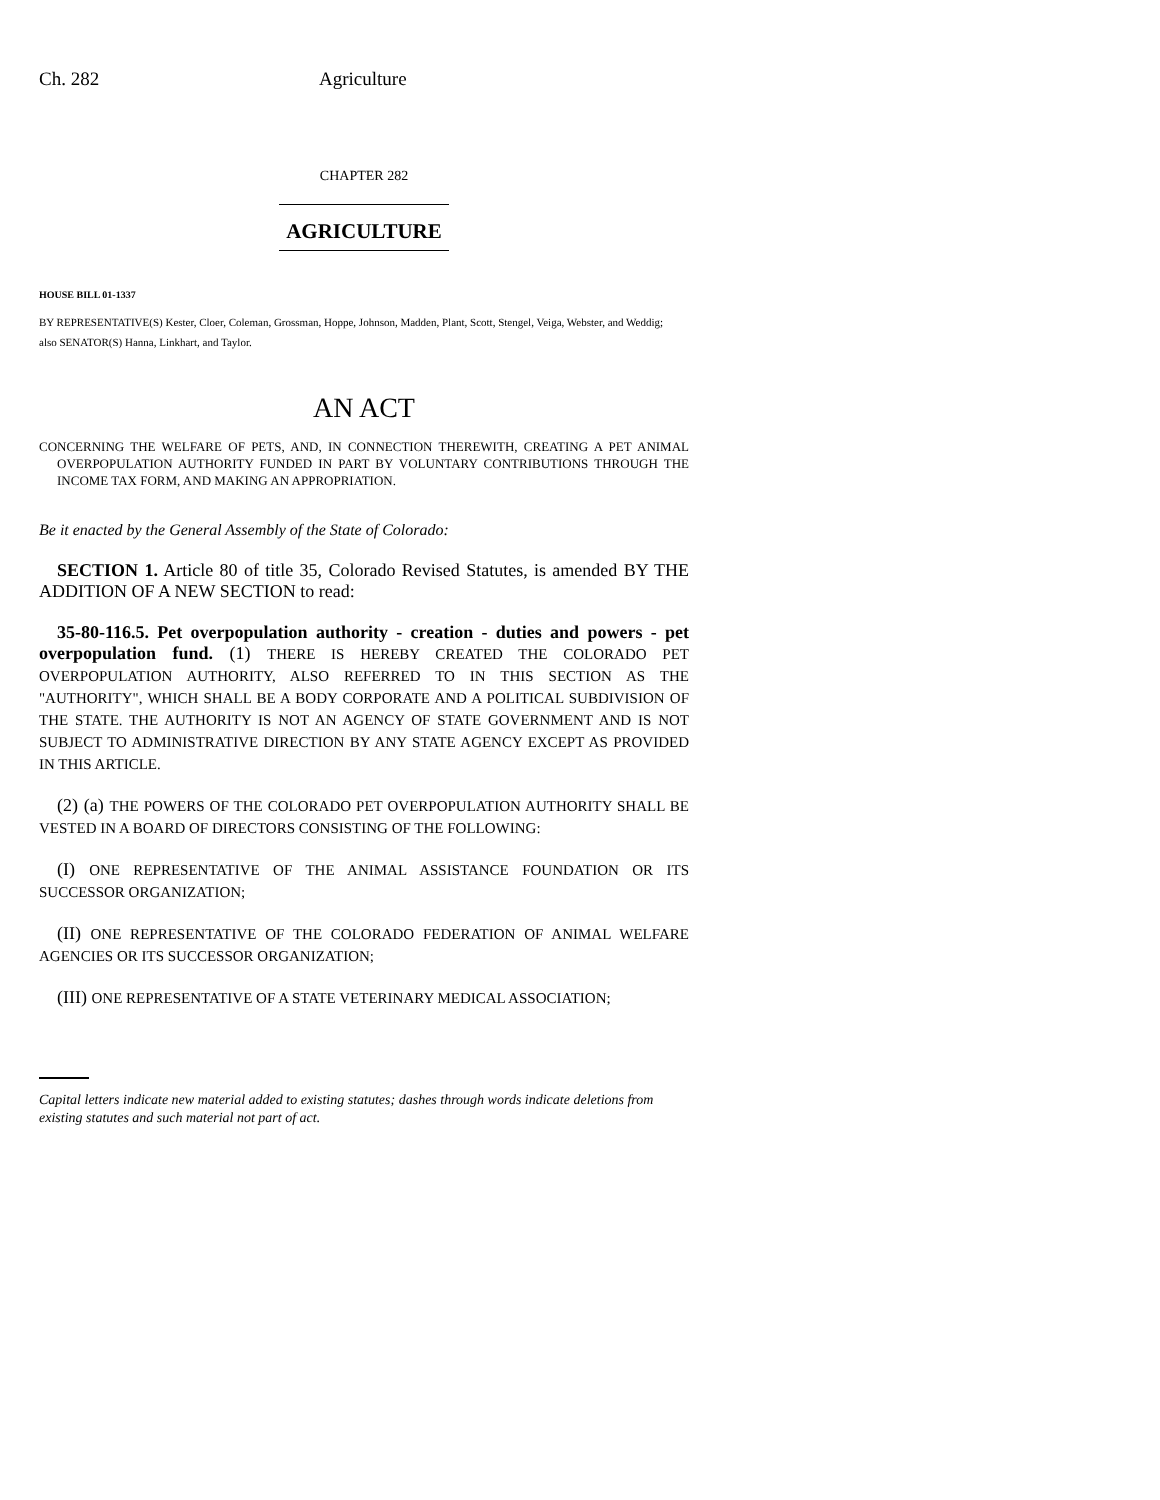Ch. 282 Agriculture
CHAPTER 282
AGRICULTURE
HOUSE BILL 01-1337
BY REPRESENTATIVE(S) Kester, Cloer, Coleman, Grossman, Hoppe, Johnson, Madden, Plant, Scott, Stengel, Veiga, Webster, and Weddig;
also SENATOR(S) Hanna, Linkhart, and Taylor.
AN ACT
CONCERNING THE WELFARE OF PETS, AND, IN CONNECTION THEREWITH, CREATING A PET ANIMAL OVERPOPULATION AUTHORITY FUNDED IN PART BY VOLUNTARY CONTRIBUTIONS THROUGH THE INCOME TAX FORM, AND MAKING AN APPROPRIATION.
Be it enacted by the General Assembly of the State of Colorado:
SECTION 1. Article 80 of title 35, Colorado Revised Statutes, is amended BY THE ADDITION OF A NEW SECTION to read:
35-80-116.5. Pet overpopulation authority - creation - duties and powers - pet overpopulation fund. (1) THERE IS HEREBY CREATED THE COLORADO PET OVERPOPULATION AUTHORITY, ALSO REFERRED TO IN THIS SECTION AS THE "AUTHORITY", WHICH SHALL BE A BODY CORPORATE AND A POLITICAL SUBDIVISION OF THE STATE. THE AUTHORITY IS NOT AN AGENCY OF STATE GOVERNMENT AND IS NOT SUBJECT TO ADMINISTRATIVE DIRECTION BY ANY STATE AGENCY EXCEPT AS PROVIDED IN THIS ARTICLE.
(2) (a) THE POWERS OF THE COLORADO PET OVERPOPULATION AUTHORITY SHALL BE VESTED IN A BOARD OF DIRECTORS CONSISTING OF THE FOLLOWING:
(I) ONE REPRESENTATIVE OF THE ANIMAL ASSISTANCE FOUNDATION OR ITS SUCCESSOR ORGANIZATION;
(II) ONE REPRESENTATIVE OF THE COLORADO FEDERATION OF ANIMAL WELFARE AGENCIES OR ITS SUCCESSOR ORGANIZATION;
(III) ONE REPRESENTATIVE OF A STATE VETERINARY MEDICAL ASSOCIATION;
Capital letters indicate new material added to existing statutes; dashes through words indicate deletions from existing statutes and such material not part of act.